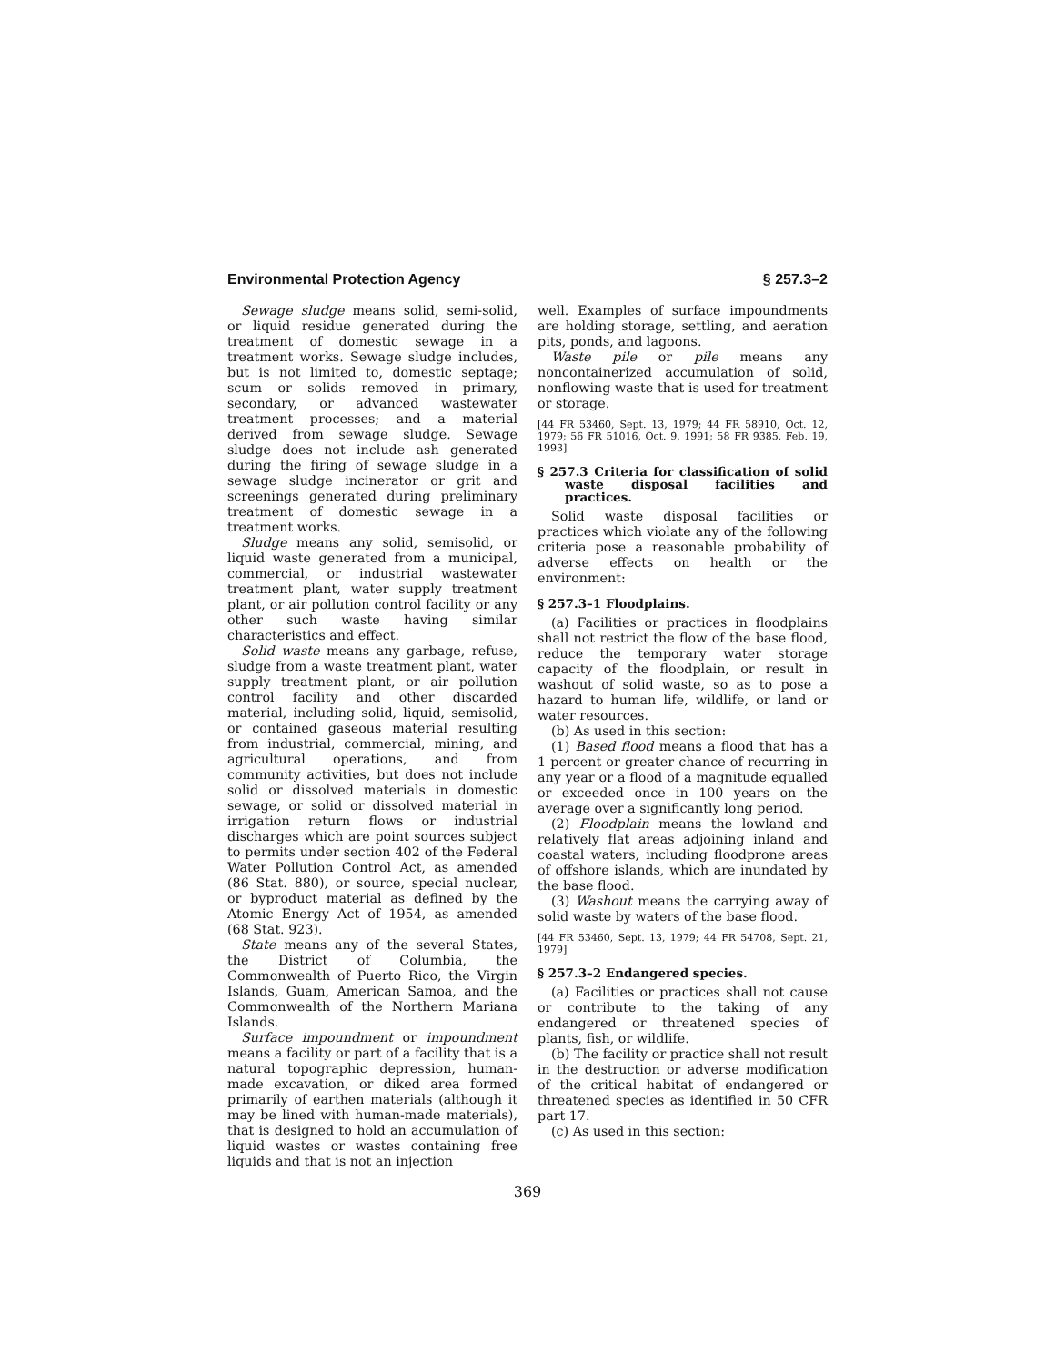Environmental Protection Agency § 257.3–2
Sewage sludge means solid, semi-solid, or liquid residue generated during the treatment of domestic sewage in a treatment works. Sewage sludge includes, but is not limited to, domestic septage; scum or solids removed in primary, secondary, or advanced wastewater treatment processes; and a material derived from sewage sludge. Sewage sludge does not include ash generated during the firing of sewage sludge in a sewage sludge incinerator or grit and screenings generated during preliminary treatment of domestic sewage in a treatment works.
Sludge means any solid, semisolid, or liquid waste generated from a municipal, commercial, or industrial wastewater treatment plant, water supply treatment plant, or air pollution control facility or any other such waste having similar characteristics and effect.
Solid waste means any garbage, refuse, sludge from a waste treatment plant, water supply treatment plant, or air pollution control facility and other discarded material, including solid, liquid, semisolid, or contained gaseous material resulting from industrial, commercial, mining, and agricultural operations, and from community activities, but does not include solid or dissolved materials in domestic sewage, or solid or dissolved material in irrigation return flows or industrial discharges which are point sources subject to permits under section 402 of the Federal Water Pollution Control Act, as amended (86 Stat. 880), or source, special nuclear, or byproduct material as defined by the Atomic Energy Act of 1954, as amended (68 Stat. 923).
State means any of the several States, the District of Columbia, the Commonwealth of Puerto Rico, the Virgin Islands, Guam, American Samoa, and the Commonwealth of the Northern Mariana Islands.
Surface impoundment or impoundment means a facility or part of a facility that is a natural topographic depression, human-made excavation, or diked area formed primarily of earthen materials (although it may be lined with human-made materials), that is designed to hold an accumulation of liquid wastes or wastes containing free liquids and that is not an injection
well. Examples of surface impoundments are holding storage, settling, and aeration pits, ponds, and lagoons.
Waste pile or pile means any noncontainerized accumulation of solid, nonflowing waste that is used for treatment or storage.
[44 FR 53460, Sept. 13, 1979; 44 FR 58910, Oct. 12, 1979; 56 FR 51016, Oct. 9, 1991; 58 FR 9385, Feb. 19, 1993]
§ 257.3 Criteria for classification of solid waste disposal facilities and practices.
Solid waste disposal facilities or practices which violate any of the following criteria pose a reasonable probability of adverse effects on health or the environment:
§ 257.3–1 Floodplains.
(a) Facilities or practices in floodplains shall not restrict the flow of the base flood, reduce the temporary water storage capacity of the floodplain, or result in washout of solid waste, so as to pose a hazard to human life, wildlife, or land or water resources.
(b) As used in this section:
(1) Based flood means a flood that has a 1 percent or greater chance of recurring in any year or a flood of a magnitude equalled or exceeded once in 100 years on the average over a significantly long period.
(2) Floodplain means the lowland and relatively flat areas adjoining inland and coastal waters, including floodprone areas of offshore islands, which are inundated by the base flood.
(3) Washout means the carrying away of solid waste by waters of the base flood.
[44 FR 53460, Sept. 13, 1979; 44 FR 54708, Sept. 21, 1979]
§ 257.3–2 Endangered species.
(a) Facilities or practices shall not cause or contribute to the taking of any endangered or threatened species of plants, fish, or wildlife.
(b) The facility or practice shall not result in the destruction or adverse modification of the critical habitat of endangered or threatened species as identified in 50 CFR part 17.
(c) As used in this section:
369